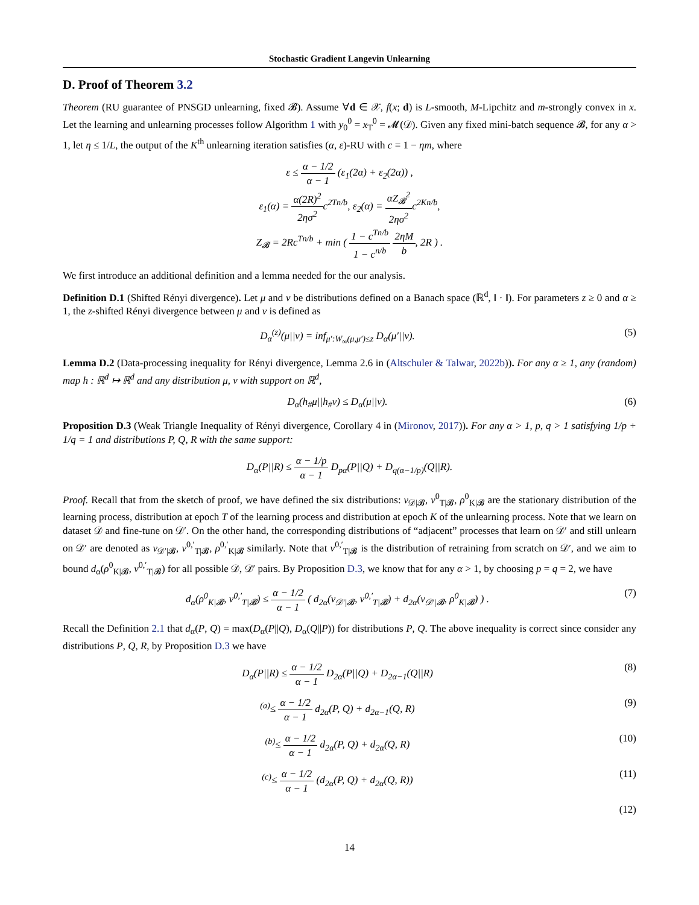Stochastic Gradient Langevin Unlearning
D. Proof of Theorem 3.2
Theorem (RU guarantee of PNSGD unlearning, fixed 𝓑). Assume ∀d ∈ 𝒳, f(x; d) is L-smooth, M-Lipchitz and m-strongly convex in x. Let the learning and unlearning processes follow Algorithm 1 with y<sub>0</sub><sup>0</sup> = x<sub>T</sub><sup>0</sup> = 𝓜(𝒟). Given any fixed mini-batch sequence 𝓑, for any α > 1, let η ≤ 1/L, the output of the K<sup>th</sup> unlearning iteration satisfies (α, ε)-RU with c = 1 − ηm, where
ε ≤ α − 1/2 α − 1 (ε<sub>1</sub>(2α) + ε<sub>2</sub>(2α)) ,
ε<sub>1</sub>(α) = α(2R)<sup>2</sup> 2ησ<sup>2</sup>c<sup>2Tn/b</sup>, ε<sub>2</sub>(α) = αZ<sub>𝓑</sub><sup>2</sup> 2ησ<sup>2</sup>c<sup>2Kn/b</sup>,
Z<sub>𝓑</sub> = 2Rc<sup>Tn/b</sup> + min ( 1 − c<sup>Tn/b</sup> 1 − c<sup>n/b</sup> 2ηM b, 2R ) .
We first introduce an additional definition and a lemma needed for the our analysis.
Definition D.1 (Shifted Rényi divergence). Let μ and ν be distributions defined on a Banach space (ℝ<sup>d</sup>, ‖ · ‖). For parameters z ≥ 0 and α ≥ 1, the z-shifted Rényi divergence between μ and ν is defined as
D<sub>α</sub><sup>(z)</sup>(μ||ν) = inf<sub>μ′:W<sub>∞</sub>(μ,μ′)≤z</sub> D<sub>α</sub>(μ′||ν).
(5)
Lemma D.2 (Data-processing inequality for Rényi divergence, Lemma 2.6 in (Altschuler & Talwar, 2022b)). For any α ≥ 1, any (random) map h : ℝ<sup>d</sup> ↦ ℝ<sup>d</sup> and any distribution μ, ν with support on ℝ<sup>d</sup>,
D<sub>α</sub>(h<sub>#</sub>μ||h<sub>#</sub>ν) ≤ D<sub>α</sub>(μ||ν). (6)
Proposition D.3 (Weak Triangle Inequality of Rényi divergence, Corollary 4 in (Mironov, 2017)). For any α > 1, p, q > 1 satisfying 1/p + 1/q = 1 and distributions P, Q, R with the same support:
D<sub>α</sub>(P||R) ≤ α − 1/p α − 1 D<sub>pα</sub>(P||Q) + D<sub>q(α−1/p)</sub>(Q||R).
Proof. Recall that from the sketch of proof, we have defined the six distributions: ν<sub>𝒟|𝓑</sub>, ν<sup>0</sup><sub>T|𝓑</sub>, ρ<sup>0</sup><sub>K|𝓑</sub> are the stationary distribution of the learning process, distribution at epoch T of the learning process and distribution at epoch K of the unlearning process. Note that we learn on dataset 𝒟 and fine-tune on 𝒟′. On the other hand, the corresponding distributions of “adjacent” processes that learn on 𝒟′ and still unlearn on 𝒟′ are denoted as ν<sub>𝒟′|𝓑</sub>, ν<sup>0,′</sup><sub>T|𝓑</sub>, ρ<sup>0,′</sup><sub>K|𝓑</sub> similarly. Note that ν<sup>0,′</sup><sub>T|𝓑</sub> is the distribution of retraining from scratch on 𝒟′, and we aim to bound d<sub>α</sub>(ρ<sup>0</sup><sub>K|𝓑</sub>, ν<sup>0,′</sup><sub>T|𝓑</sub>) for all possible 𝒟, 𝒟′ pairs. By Proposition D.3, we know that for any α > 1, by choosing p = q = 2, we have
d<sub>α</sub>(ρ<sup>0</sup><sub>K|𝓑</sub>, ν<sup>0,′</sup><sub>T|𝓑</sub>) ≤ α − 1/2 α − 1 ( d<sub>2α</sub>(ν<sub>𝒟′|𝓑</sub>, ν<sup>0,′</sup><sub>T|𝓑</sub>) + d<sub>2α</sub>(ν<sub>𝒟′|𝓑</sub>, ρ<sup>0</sup><sub>K|𝓑</sub>) ) .
(7)
Recall the Definition 2.1 that d<sub>α</sub>(P, Q) = max(D<sub>α</sub>(P||Q), D<sub>α</sub>(Q||P)) for distributions P, Q. The above inequality is correct since consider any distributions P, Q, R, by Proposition D.3 we have
D<sub>α</sub>(P||R) ≤ α − 1/2 α − 1 D<sub>2α</sub>(P||Q) + D<sub>2α−1</sub>(Q||R)
(8)
<sup>(a)</sup>≤ α − 1/2 α − 1 d<sub>2α</sub>(P, Q) + d<sub>2α−1</sub>(Q, R)
(9)
<sup>(b)</sup>≤ α − 1/2 α − 1 d<sub>2α</sub>(P, Q) + d<sub>2α</sub>(Q, R)
(10)
<sup>(c)</sup>≤ α − 1/2 α − 1 (d<sub>2α</sub>(P, Q) + d<sub>2α</sub>(Q, R))
(11)
(12)
14